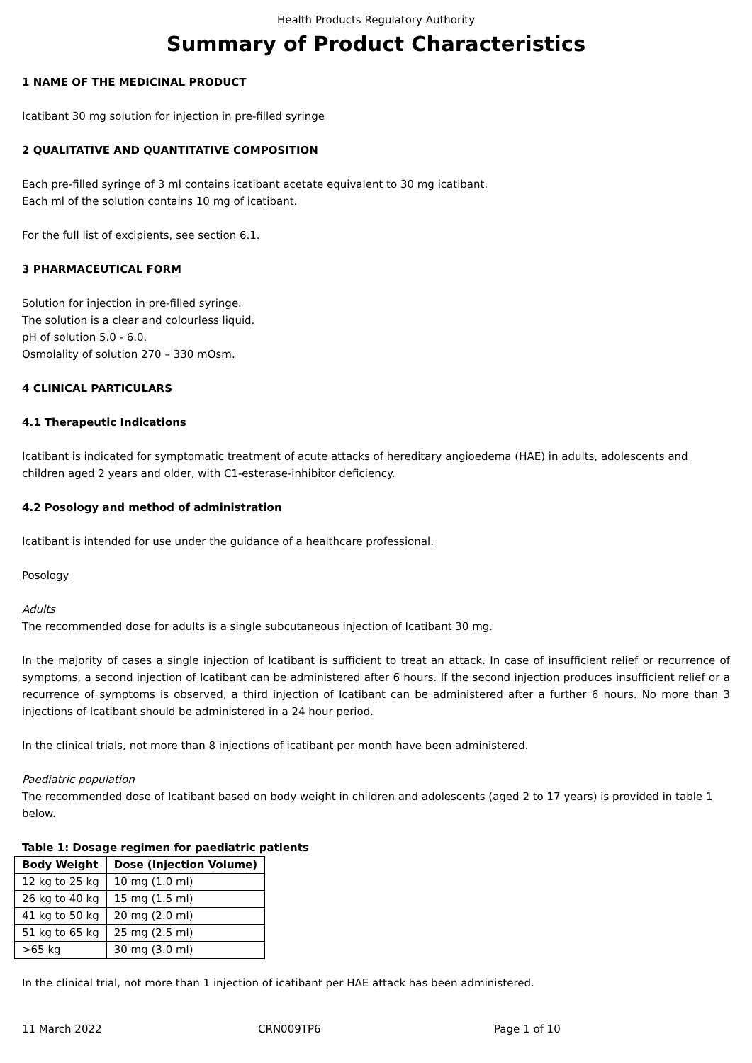Health Products Regulatory Authority
Summary of Product Characteristics
1 NAME OF THE MEDICINAL PRODUCT
Icatibant 30 mg solution for injection in pre-filled syringe
2 QUALITATIVE AND QUANTITATIVE COMPOSITION
Each pre-filled syringe of 3 ml contains icatibant acetate equivalent to 30 mg icatibant.
Each ml of the solution contains 10 mg of icatibant.
For the full list of excipients, see section 6.1.
3 PHARMACEUTICAL FORM
Solution for injection in pre-filled syringe.
The solution is a clear and colourless liquid.
pH of solution 5.0 - 6.0.
Osmolality of solution 270 – 330 mOsm.
4 CLINICAL PARTICULARS
4.1 Therapeutic Indications
Icatibant is indicated for symptomatic treatment of acute attacks of hereditary angioedema (HAE) in adults, adolescents and children aged 2 years and older, with C1-esterase-inhibitor deficiency.
4.2 Posology and method of administration
Icatibant is intended for use under the guidance of a healthcare professional.
Posology
Adults
The recommended dose for adults is a single subcutaneous injection of Icatibant 30 mg.
In the majority of cases a single injection of Icatibant is sufficient to treat an attack. In case of insufficient relief or recurrence of symptoms, a second injection of Icatibant can be administered after 6 hours. If the second injection produces insufficient relief or a recurrence of symptoms is observed, a third injection of Icatibant can be administered after a further 6 hours. No more than 3 injections of Icatibant should be administered in a 24 hour period.
In the clinical trials, not more than 8 injections of icatibant per month have been administered.
Paediatric population
The recommended dose of Icatibant based on body weight in children and adolescents (aged 2 to 17 years) is provided in table 1 below.
Table 1: Dosage regimen for paediatric patients
| Body Weight | Dose (Injection Volume) |
| --- | --- |
| 12 kg to 25 kg | 10 mg (1.0 ml) |
| 26 kg to 40 kg | 15 mg (1.5 ml) |
| 41 kg to 50 kg | 20 mg (2.0 ml) |
| 51 kg to 65 kg | 25 mg (2.5 ml) |
| >65 kg | 30 mg (3.0 ml) |
In the clinical trial, not more than 1 injection of icatibant per HAE attack has been administered.
11 March 2022 CRN009TP6 Page 1 of 10